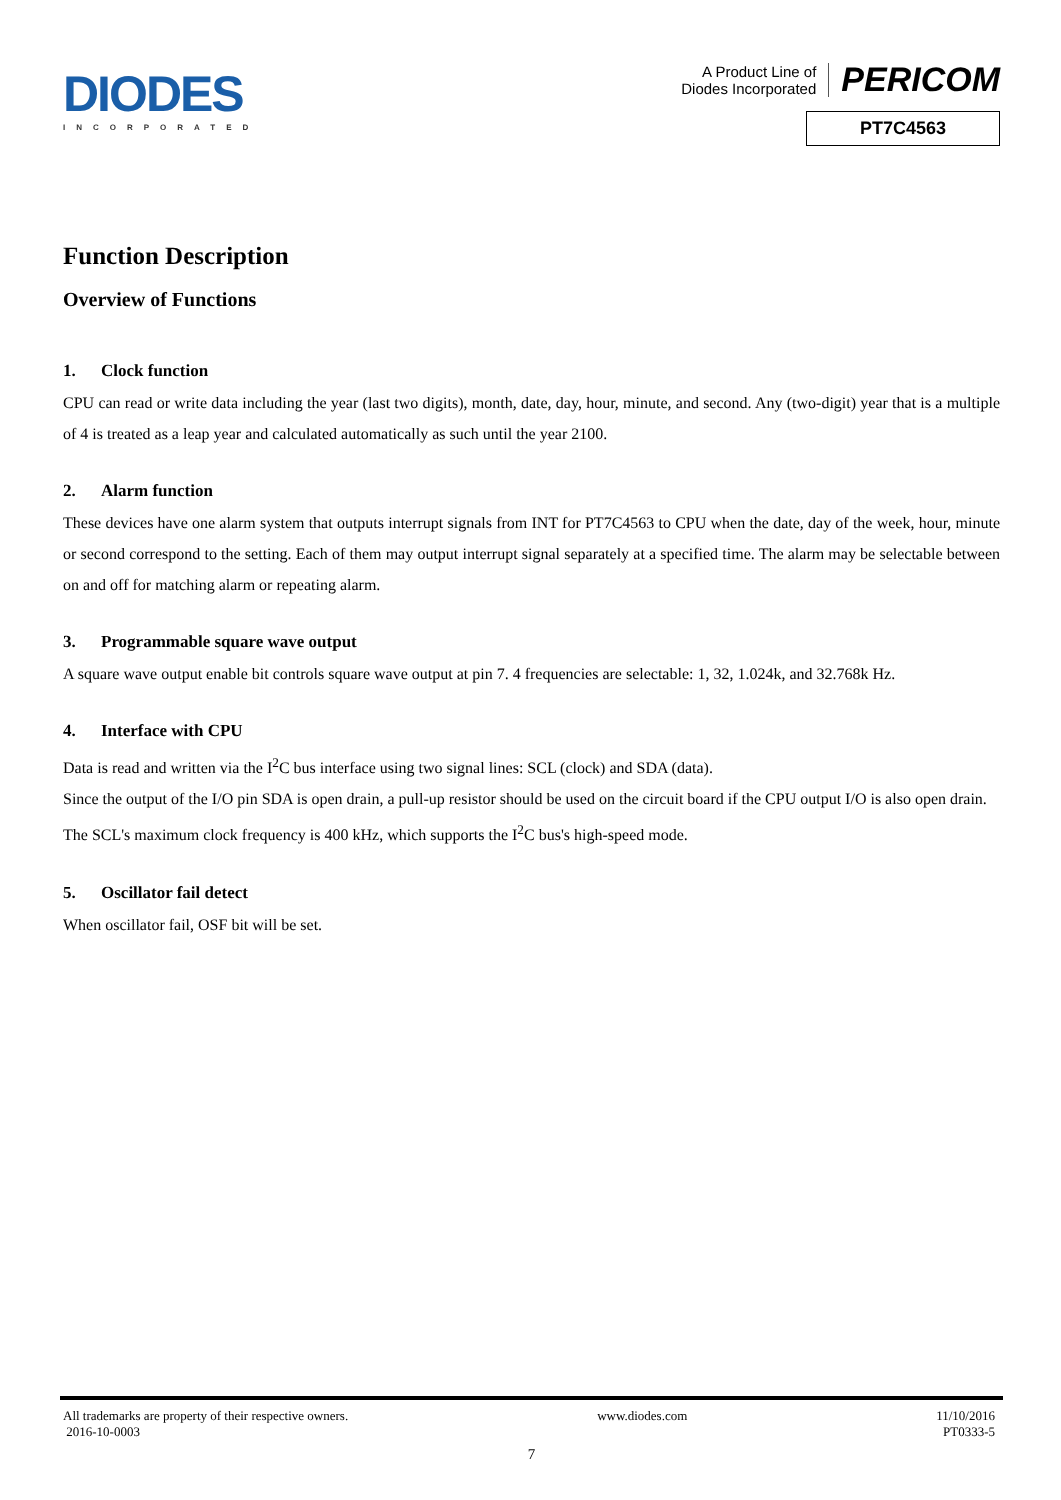DIODES
INCORPORATED
A Product Line of
Diodes Incorporated
PERICOM
PT7C4563
Function Description
Overview of Functions
1. Clock function
CPU can read or write data including the year (last two digits), month, date, day, hour, minute, and second. Any (two-digit) year that is a multiple of 4 is treated as a leap year and calculated automatically as such until the year 2100.
2. Alarm function
These devices have one alarm system that outputs interrupt signals from INT for PT7C4563 to CPU when the date, day of the week, hour, minute or second correspond to the setting. Each of them may output interrupt signal separately at a specified time. The alarm may be selectable between on and off for matching alarm or repeating alarm.
3. Programmable square wave output
A square wave output enable bit controls square wave output at pin 7. 4 frequencies are selectable: 1, 32, 1.024k, and 32.768k Hz.
4. Interface with CPU
Data is read and written via the I<sup>2</sup>C bus interface using two signal lines: SCL (clock) and SDA (data).
Since the output of the I/O pin SDA is open drain, a pull-up resistor should be used on the circuit board if the CPU output I/O is also open drain.
The SCL's maximum clock frequency is 400 kHz, which supports the I<sup>2</sup>C bus's high-speed mode.
5. Oscillator fail detect
When oscillator fail, OSF bit will be set.
All trademarks are property of their respective owners. www.diodes.com 11/10/2016
2016-10-0003 PT0333-5
7